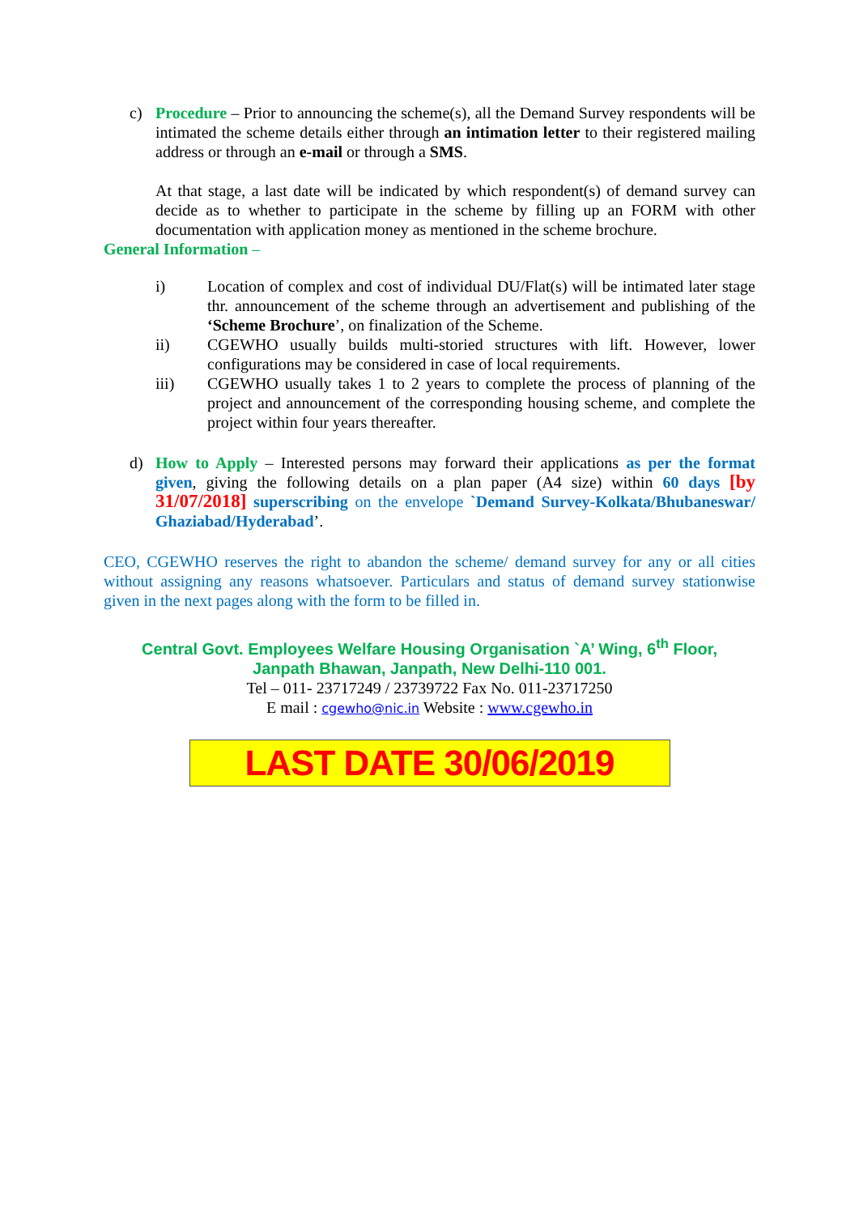c) Procedure – Prior to announcing the scheme(s), all the Demand Survey respondents will be intimated the scheme details either through an intimation letter to their registered mailing address or through an e-mail or through a SMS.
At that stage, a last date will be indicated by which respondent(s) of demand survey can decide as to whether to participate in the scheme by filling up an FORM with other documentation with application money as mentioned in the scheme brochure.
General Information –
i) Location of complex and cost of individual DU/Flat(s) will be intimated later stage thr. announcement of the scheme through an advertisement and publishing of the ‘Scheme Brochure’, on finalization of the Scheme.
ii) CGEWHO usually builds multi-storied structures with lift. However, lower configurations may be considered in case of local requirements.
iii) CGEWHO usually takes 1 to 2 years to complete the process of planning of the project and announcement of the corresponding housing scheme, and complete the project within four years thereafter.
d) How to Apply – Interested persons may forward their applications as per the format given, giving the following details on a plan paper (A4 size) within 60 days [by 31/07/2018] superscribing on the envelope `Demand Survey-Kolkata/Bhubaneswar/ Ghaziabad/Hyderabad’.
CEO, CGEWHO reserves the right to abandon the scheme/ demand survey for any or all cities without assigning any reasons whatsoever. Particulars and status of demand survey stationwise given in the next pages along with the form to be filled in.
Central Govt. Employees Welfare Housing Organisation `A’ Wing, 6<sup>th</sup> Floor,
Janpath Bhawan, Janpath, New Delhi-110 001.
Tel – 011- 23717249 / 23739722 Fax No. 011-23717250
E mail : cgewho@nic.in Website : www.cgewho.in
LAST DATE 30/06/2019